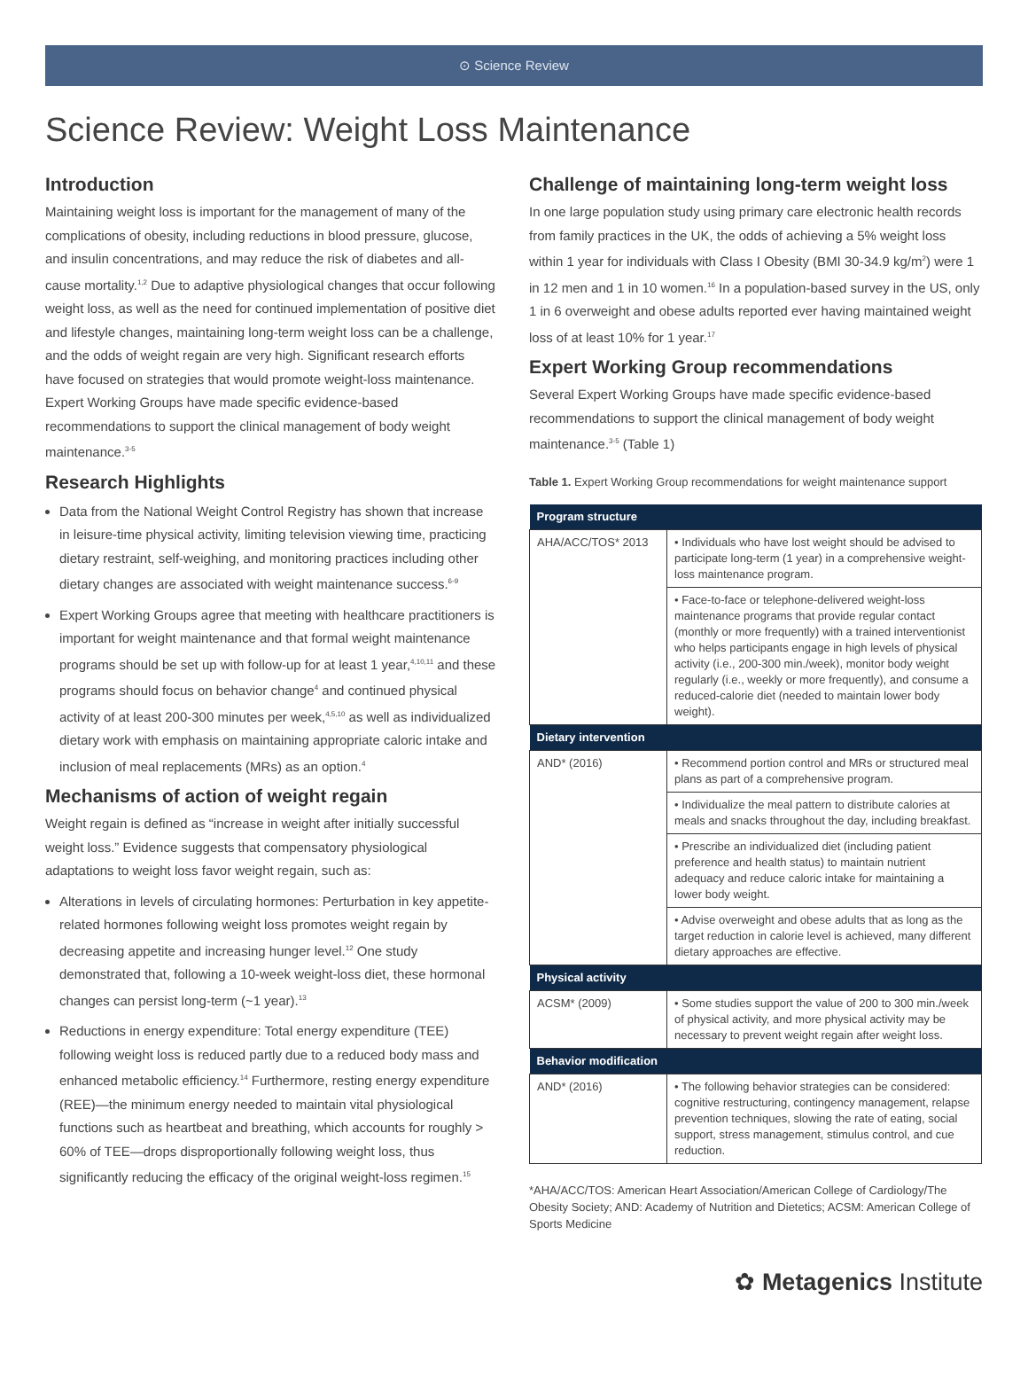⊙ Science Review
Science Review: Weight Loss Maintenance
Introduction
Maintaining weight loss is important for the management of many of the complications of obesity, including reductions in blood pressure, glucose, and insulin concentrations, and may reduce the risk of diabetes and all-cause mortality.<sup>1,2</sup> Due to adaptive physiological changes that occur following weight loss, as well as the need for continued implementation of positive diet and lifestyle changes, maintaining long-term weight loss can be a challenge, and the odds of weight regain are very high. Significant research efforts have focused on strategies that would promote weight-loss maintenance. Expert Working Groups have made specific evidence-based recommendations to support the clinical management of body weight maintenance.<sup>3-5</sup>
Research Highlights
Data from the National Weight Control Registry has shown that increase in leisure-time physical activity, limiting television viewing time, practicing dietary restraint, self-weighing, and monitoring practices including other dietary changes are associated with weight maintenance success.<sup>6-9</sup>
Expert Working Groups agree that meeting with healthcare practitioners is important for weight maintenance and that formal weight maintenance programs should be set up with follow-up for at least 1 year,<sup>4,10,11</sup> and these programs should focus on behavior change<sup>4</sup> and continued physical activity of at least 200-300 minutes per week,<sup>4,5,10</sup> as well as individualized dietary work with emphasis on maintaining appropriate caloric intake and inclusion of meal replacements (MRs) as an option.<sup>4</sup>
Mechanisms of action of weight regain
Weight regain is defined as “increase in weight after initially successful weight loss.” Evidence suggests that compensatory physiological adaptations to weight loss favor weight regain, such as:
Alterations in levels of circulating hormones: Perturbation in key appetite-related hormones following weight loss promotes weight regain by decreasing appetite and increasing hunger level.<sup>12</sup> One study demonstrated that, following a 10-week weight-loss diet, these hormonal changes can persist long-term (~1 year).<sup>13</sup>
Reductions in energy expenditure: Total energy expenditure (TEE) following weight loss is reduced partly due to a reduced body mass and enhanced metabolic efficiency.<sup>14</sup> Furthermore, resting energy expenditure (REE)—the minimum energy needed to maintain vital physiological functions such as heartbeat and breathing, which accounts for roughly > 60% of TEE—drops disproportionally following weight loss, thus significantly reducing the efficacy of the original weight-loss regimen.<sup>15</sup>
Challenge of maintaining long-term weight loss
In one large population study using primary care electronic health records from family practices in the UK, the odds of achieving a 5% weight loss within 1 year for individuals with Class I Obesity (BMI 30-34.9 kg/m<sup>2</sup>) were 1 in 12 men and 1 in 10 women.<sup>16</sup> In a population-based survey in the US, only 1 in 6 overweight and obese adults reported ever having maintained weight loss of at least 10% for 1 year.<sup>17</sup>
Expert Working Group recommendations
Several Expert Working Groups have made specific evidence-based recommendations to support the clinical management of body weight maintenance.<sup>3-5</sup> (Table 1)
Table 1. Expert Working Group recommendations for weight maintenance support
| Program structure | |
| --- | --- |
| AHA/ACC/TOS* 2013 | • Individuals who have lost weight should be advised to participate long-term (1 year) in a comprehensive weight-loss maintenance program. |
| | • Face-to-face or telephone-delivered weight-loss maintenance programs that provide regular contact (monthly or more frequently) with a trained interventionist who helps participants engage in high levels of physical activity (i.e., 200-300 min./week), monitor body weight regularly (i.e., weekly or more frequently), and consume a reduced-calorie diet (needed to maintain lower body weight). |
| Dietary intervention | |
| AND* (2016) | • Recommend portion control and MRs or structured meal plans as part of a comprehensive program. |
| | • Individualize the meal pattern to distribute calories at meals and snacks throughout the day, including breakfast. |
| | • Prescribe an individualized diet (including patient preference and health status) to maintain nutrient adequacy and reduce caloric intake for maintaining a lower body weight. |
| | • Advise overweight and obese adults that as long as the target reduction in calorie level is achieved, many different dietary approaches are effective. |
| Physical activity | |
| ACSM* (2009) | • Some studies support the value of 200 to 300 min./week of physical activity, and more physical activity may be necessary to prevent weight regain after weight loss. |
| Behavior modification | |
| AND* (2016) | • The following behavior strategies can be considered: cognitive restructuring, contingency management, relapse prevention techniques, slowing the rate of eating, social support, stress management, stimulus control, and cue reduction. |
*AHA/ACC/TOS: American Heart Association/American College of Cardiology/The Obesity Society; AND: Academy of Nutrition and Dietetics; ACSM: American College of Sports Medicine
✿ Metagenics Institute